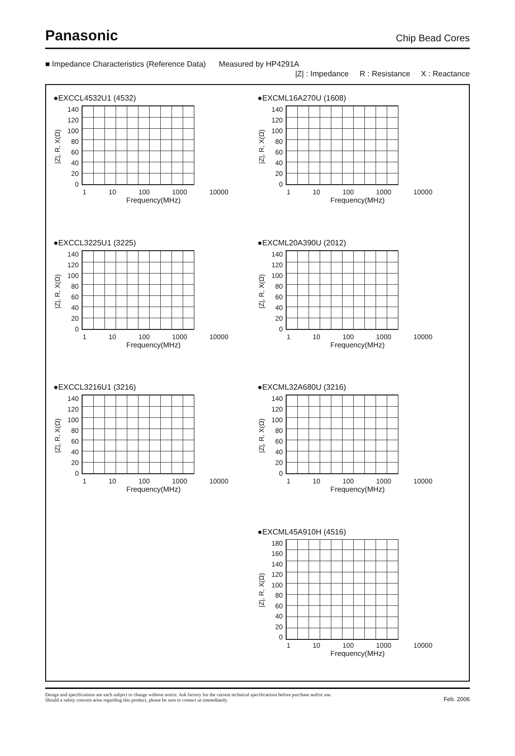Panasonic Chip Bead Cores
■ Impedance Characteristics (Reference Data) Measured by HP4291A
|Z| : Impedance R : Resistance X : Reactance
●EXCCL4532U1 (4532)
|Z|, R, X(Ω)
140
120
100
80
60
40
20
0
1 10 100 1000 10000
Frequency(MHz)
●EXCML16A270U (1608)
|Z|, R, X(Ω)
140
120
100
80
60
40
20
0
1 10 100 1000 10000
Frequency(MHz)
●EXCCL3225U1 (3225)
|Z|, R, X(Ω)
140
120
100
80
60
40
20
0
1 10 100 1000 10000
Frequency(MHz)
●EXCML20A390U (2012)
|Z|, R, X(Ω)
140
120
100
80
60
40
20
0
1 10 100 1000 10000
Frequency(MHz)
●EXCCL3216U1 (3216)
|Z|, R, X(Ω)
140
120
100
80
60
40
20
0
1 10 100 1000 10000
Frequency(MHz)
●EXCML32A680U (3216)
|Z|, R, X(Ω)
140
120
100
80
60
40
20
0
1 10 100 1000 10000
Frequency(MHz)
●EXCML45A910H (4516)
|Z|, R, X(Ω)
180
160
140
120
100
80
60
40
20
0
1 10 100 1000 10000
Frequency(MHz)
Design and specifications are each subject to change without notice. Ask factory for the current technical specifications before purchase and/or use.
Should a safety concern arise regarding this product, please be sure to contact us immediately. Feb. 2006